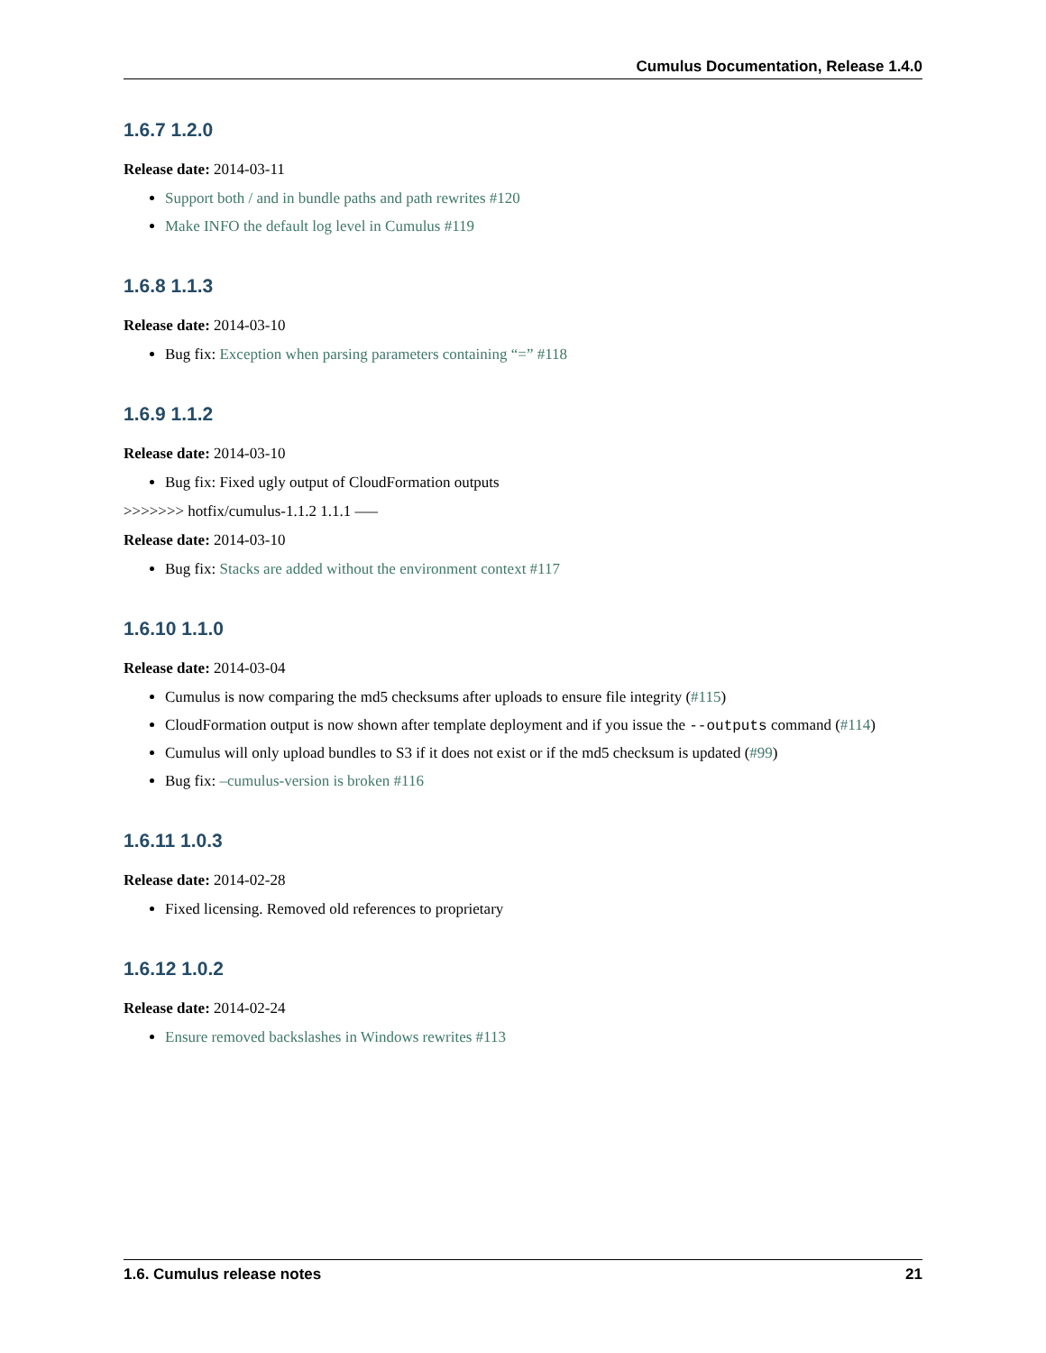Cumulus Documentation, Release 1.4.0
1.6.7 1.2.0
Release date: 2014-03-11
Support both / and in bundle paths and path rewrites #120
Make INFO the default log level in Cumulus #119
1.6.8 1.1.3
Release date: 2014-03-10
Bug fix: Exception when parsing parameters containing “=” #118
1.6.9 1.1.2
Release date: 2014-03-10
Bug fix: Fixed ugly output of CloudFormation outputs
>>>>>>> hotfix/cumulus-1.1.2 1.1.1 —–
Release date: 2014-03-10
Bug fix: Stacks are added without the environment context #117
1.6.10 1.1.0
Release date: 2014-03-04
Cumulus is now comparing the md5 checksums after uploads to ensure file integrity (#115)
CloudFormation output is now shown after template deployment and if you issue the --outputs command (#114)
Cumulus will only upload bundles to S3 if it does not exist or if the md5 checksum is updated (#99)
Bug fix: –cumulus-version is broken #116
1.6.11 1.0.3
Release date: 2014-02-28
Fixed licensing. Removed old references to proprietary
1.6.12 1.0.2
Release date: 2014-02-24
Ensure removed backslashes in Windows rewrites #113
1.6. Cumulus release notes 21